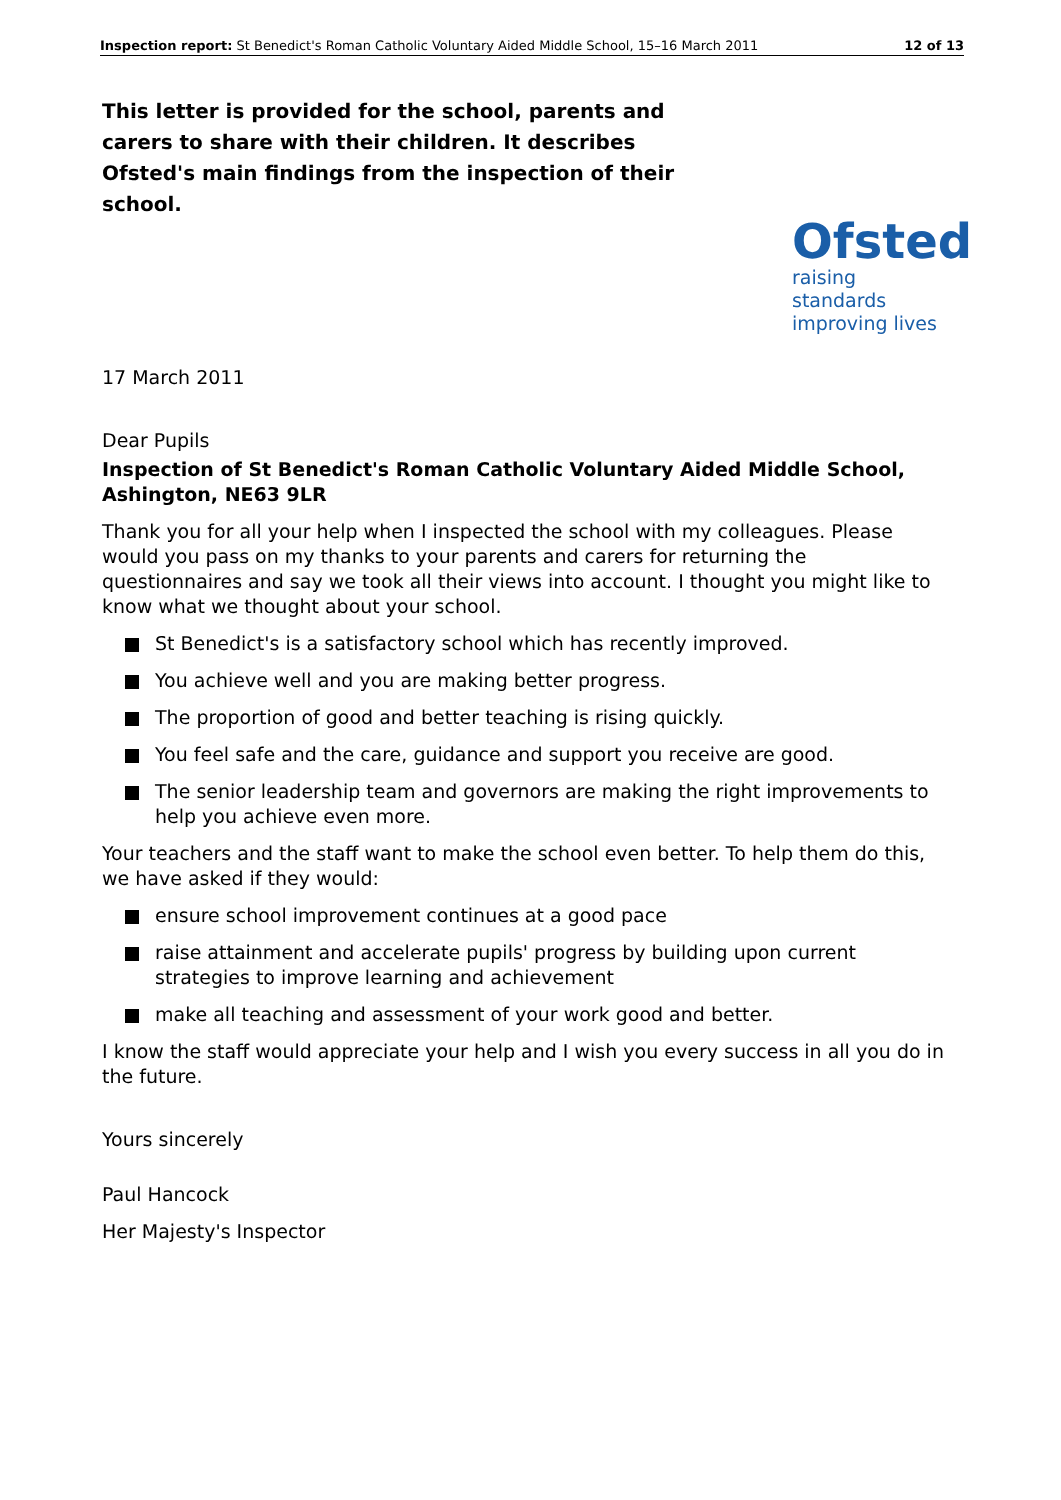Inspection report: St Benedict's Roman Catholic Voluntary Aided Middle School, 15–16 March 2011
12 of 13
This letter is provided for the school, parents and carers to share with their children. It describes Ofsted's main findings from the inspection of their school.
Ofsted
raising standards improving lives
17 March 2011
Dear Pupils
Inspection of St Benedict's Roman Catholic Voluntary Aided Middle School, Ashington, NE63 9LR
Thank you for all your help when I inspected the school with my colleagues. Please would you pass on my thanks to your parents and carers for returning the questionnaires and say we took all their views into account. I thought you might like to know what we thought about your school.
St Benedict's is a satisfactory school which has recently improved.
You achieve well and you are making better progress.
The proportion of good and better teaching is rising quickly.
You feel safe and the care, guidance and support you receive are good.
The senior leadership team and governors are making the right improvements to help you achieve even more.
Your teachers and the staff want to make the school even better. To help them do this, we have asked if they would:
ensure school improvement continues at a good pace
raise attainment and accelerate pupils' progress by building upon current strategies to improve learning and achievement
make all teaching and assessment of your work good and better.
I know the staff would appreciate your help and I wish you every success in all you do in the future.
Yours sincerely
Paul Hancock
Her Majesty's Inspector